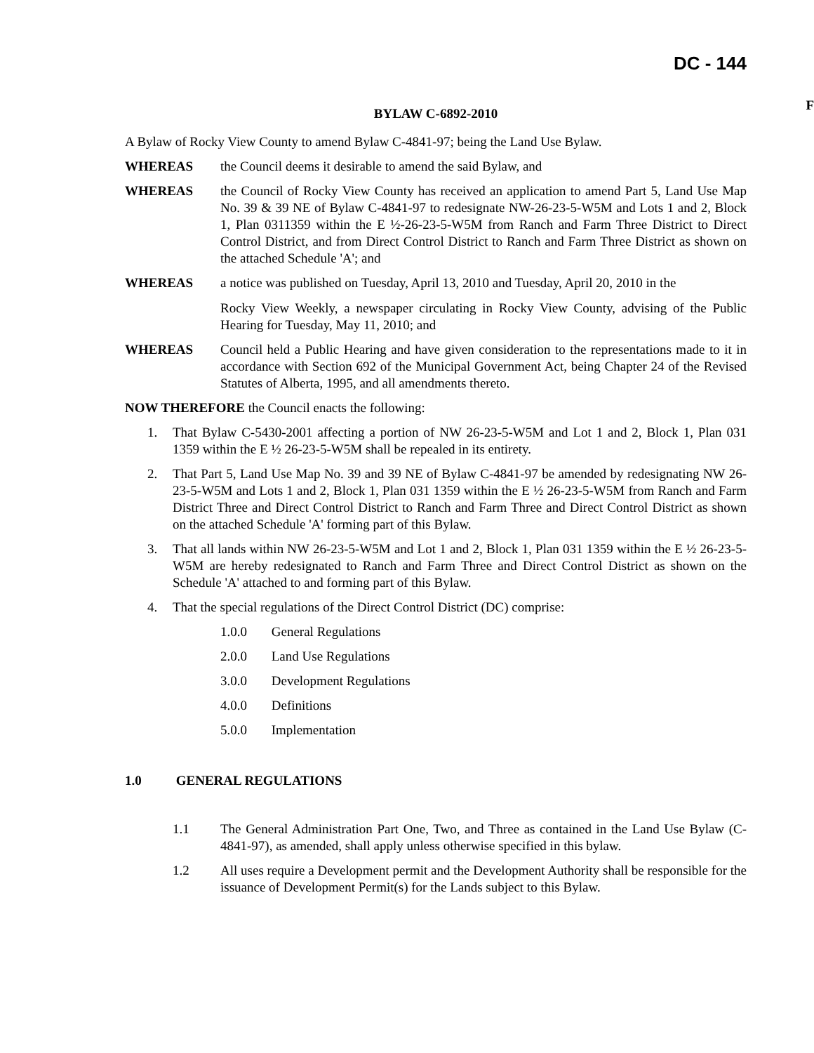DC - 144
F
BYLAW C-6892-2010
A Bylaw of Rocky View County to amend Bylaw C-4841-97; being the Land Use Bylaw.
WHEREAS the Council deems it desirable to amend the said Bylaw, and
WHEREAS the Council of Rocky View County has received an application to amend Part 5, Land Use Map No. 39 & 39 NE of Bylaw C-4841-97 to redesignate NW-26-23-5-W5M and Lots 1 and 2, Block 1, Plan 0311359 within the E ½-26-23-5-W5M from Ranch and Farm Three District to Direct Control District, and from Direct Control District to Ranch and Farm Three District as shown on the attached Schedule 'A'; and
WHEREAS a notice was published on Tuesday, April 13, 2010 and Tuesday, April 20, 2010 in the
Rocky View Weekly, a newspaper circulating in Rocky View County, advising of the Public Hearing for Tuesday, May 11, 2010; and
WHEREAS Council held a Public Hearing and have given consideration to the representations made to it in accordance with Section 692 of the Municipal Government Act, being Chapter 24 of the Revised Statutes of Alberta, 1995, and all amendments thereto.
NOW THEREFORE the Council enacts the following:
1. That Bylaw C-5430-2001 affecting a portion of NW 26-23-5-W5M and Lot 1 and 2, Block 1, Plan 031 1359 within the E ½ 26-23-5-W5M shall be repealed in its entirety.
2. That Part 5, Land Use Map No. 39 and 39 NE of Bylaw C-4841-97 be amended by redesignating NW 26-23-5-W5M and Lots 1 and 2, Block 1, Plan 031 1359 within the E ½ 26-23-5-W5M from Ranch and Farm District Three and Direct Control District to Ranch and Farm Three and Direct Control District as shown on the attached Schedule 'A' forming part of this Bylaw.
3. That all lands within NW 26-23-5-W5M and Lot 1 and 2, Block 1, Plan 031 1359 within the E ½ 26-23-5-W5M are hereby redesignated to Ranch and Farm Three and Direct Control District as shown on the Schedule 'A' attached to and forming part of this Bylaw.
4. That the special regulations of the Direct Control District (DC) comprise:
1.0.0 General Regulations
2.0.0 Land Use Regulations
3.0.0 Development Regulations
4.0.0 Definitions
5.0.0 Implementation
1.0 GENERAL REGULATIONS
1.1 The General Administration Part One, Two, and Three as contained in the Land Use Bylaw (C-4841-97), as amended, shall apply unless otherwise specified in this bylaw.
1.2 All uses require a Development permit and the Development Authority shall be responsible for the issuance of Development Permit(s) for the Lands subject to this Bylaw.